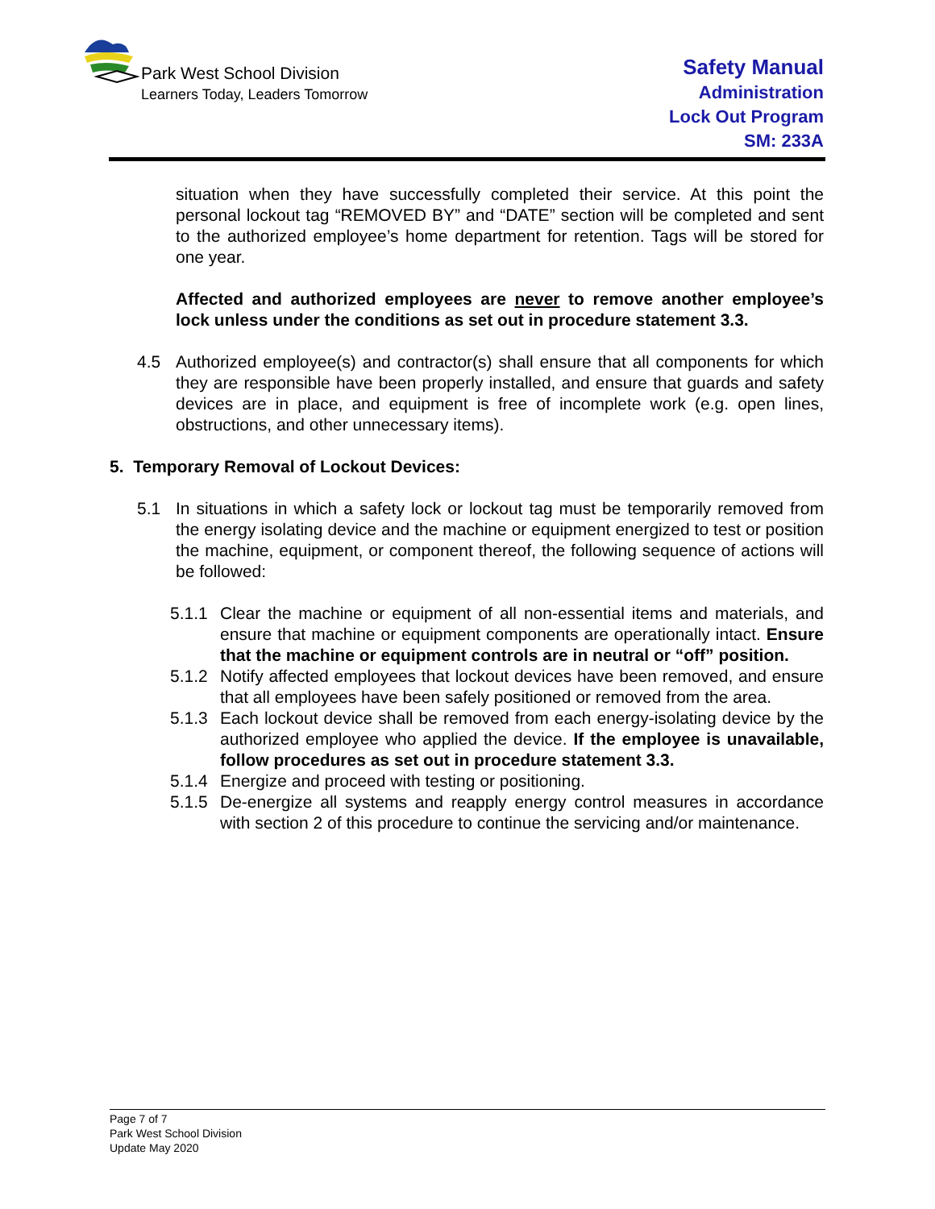Park West School Division
Learners Today, Leaders Tomorrow
Safety Manual
Administration
Lock Out Program
SM: 233A
situation when they have successfully completed their service. At this point the personal lockout tag “REMOVED BY” and “DATE” section will be completed and sent to the authorized employee’s home department for retention. Tags will be stored for one year.
Affected and authorized employees are never to remove another employee’s lock unless under the conditions as set out in procedure statement 3.3.
4.5 Authorized employee(s) and contractor(s) shall ensure that all components for which they are responsible have been properly installed, and ensure that guards and safety devices are in place, and equipment is free of incomplete work (e.g. open lines, obstructions, and other unnecessary items).
5. Temporary Removal of Lockout Devices:
5.1 In situations in which a safety lock or lockout tag must be temporarily removed from the energy isolating device and the machine or equipment energized to test or position the machine, equipment, or component thereof, the following sequence of actions will be followed:
5.1.1
Clear the machine or equipment of all non-essential items and materials, and ensure that machine or equipment components are operationally intact. Ensure that the machine or equipment controls are in neutral or “off” position.
5.1.2
Notify affected employees that lockout devices have been removed, and ensure that all employees have been safely positioned or removed from the area.
5.1.3
Each lockout device shall be removed from each energy-isolating device by the authorized employee who applied the device. If the employee is unavailable, follow procedures as set out in procedure statement 3.3.
5.1.4
Energize and proceed with testing or positioning.
5.1.5
De-energize all systems and reapply energy control measures in accordance with section 2 of this procedure to continue the servicing and/or maintenance.
Page 7 of 7
Park West School Division
Update May 2020